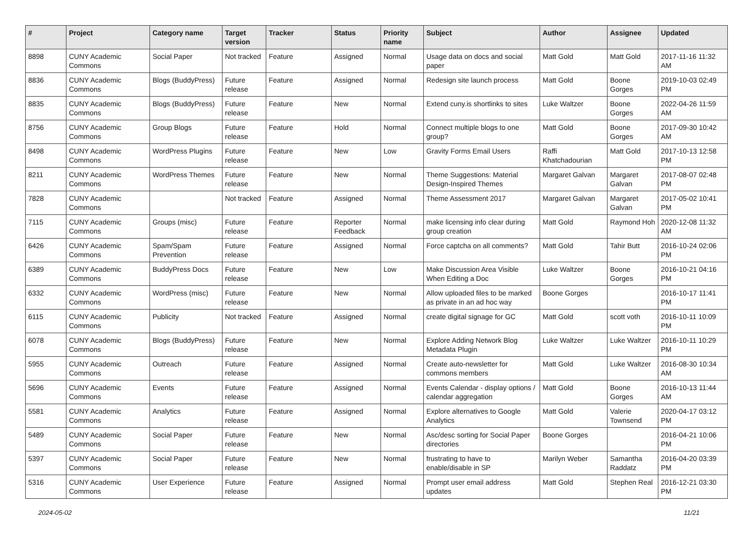| # | Project | Category name | Target version | Tracker | Status | Priority name | Subject | Author | Assignee | Updated |
| --- | --- | --- | --- | --- | --- | --- | --- | --- | --- | --- |
| 8898 | CUNY Academic Commons | Social Paper | Not tracked | Feature | Assigned | Normal | Usage data on docs and social paper | Matt Gold | Matt Gold | 2017-11-16 11:32 AM |
| 8836 | CUNY Academic Commons | Blogs (BuddyPress) | Future release | Feature | Assigned | Normal | Redesign site launch process | Matt Gold | Boone Gorges | 2019-10-03 02:49 PM |
| 8835 | CUNY Academic Commons | Blogs (BuddyPress) | Future release | Feature | New | Normal | Extend cuny.is shortlinks to sites | Luke Waltzer | Boone Gorges | 2022-04-26 11:59 AM |
| 8756 | CUNY Academic Commons | Group Blogs | Future release | Feature | Hold | Normal | Connect multiple blogs to one group? | Matt Gold | Boone Gorges | 2017-09-30 10:42 AM |
| 8498 | CUNY Academic Commons | WordPress Plugins | Future release | Feature | New | Low | Gravity Forms Email Users | Raffi Khatchadourian | Matt Gold | 2017-10-13 12:58 PM |
| 8211 | CUNY Academic Commons | WordPress Themes | Future release | Feature | New | Normal | Theme Suggestions: Material Design-Inspired Themes | Margaret Galvan | Margaret Galvan | 2017-08-07 02:48 PM |
| 7828 | CUNY Academic Commons | | Not tracked | Feature | Assigned | Normal | Theme Assessment 2017 | Margaret Galvan | Margaret Galvan | 2017-05-02 10:41 PM |
| 7115 | CUNY Academic Commons | Groups (misc) | Future release | Feature | Reporter Feedback | Normal | make licensing info clear during group creation | Matt Gold | Raymond Hoh | 2020-12-08 11:32 AM |
| 6426 | CUNY Academic Commons | Spam/Spam Prevention | Future release | Feature | Assigned | Normal | Force captcha on all comments? | Matt Gold | Tahir Butt | 2016-10-24 02:06 PM |
| 6389 | CUNY Academic Commons | BuddyPress Docs | Future release | Feature | New | Low | Make Discussion Area Visible When Editing a Doc | Luke Waltzer | Boone Gorges | 2016-10-21 04:16 PM |
| 6332 | CUNY Academic Commons | WordPress (misc) | Future release | Feature | New | Normal | Allow uploaded files to be marked as private in an ad hoc way | Boone Gorges | | 2016-10-17 11:41 PM |
| 6115 | CUNY Academic Commons | Publicity | Not tracked | Feature | Assigned | Normal | create digital signage for GC | Matt Gold | scott voth | 2016-10-11 10:09 PM |
| 6078 | CUNY Academic Commons | Blogs (BuddyPress) | Future release | Feature | New | Normal | Explore Adding Network Blog Metadata Plugin | Luke Waltzer | Luke Waltzer | 2016-10-11 10:29 PM |
| 5955 | CUNY Academic Commons | Outreach | Future release | Feature | Assigned | Normal | Create auto-newsletter for commons members | Matt Gold | Luke Waltzer | 2016-08-30 10:34 AM |
| 5696 | CUNY Academic Commons | Events | Future release | Feature | Assigned | Normal | Events Calendar - display options / calendar aggregation | Matt Gold | Boone Gorges | 2016-10-13 11:44 AM |
| 5581 | CUNY Academic Commons | Analytics | Future release | Feature | Assigned | Normal | Explore alternatives to Google Analytics | Matt Gold | Valerie Townsend | 2020-04-17 03:12 PM |
| 5489 | CUNY Academic Commons | Social Paper | Future release | Feature | New | Normal | Asc/desc sorting for Social Paper directories | Boone Gorges | | 2016-04-21 10:06 PM |
| 5397 | CUNY Academic Commons | Social Paper | Future release | Feature | New | Normal | frustrating to have to enable/disable in SP | Marilyn Weber | Samantha Raddatz | 2016-04-20 03:39 PM |
| 5316 | CUNY Academic Commons | User Experience | Future release | Feature | Assigned | Normal | Prompt user email address updates | Matt Gold | Stephen Real | 2016-12-21 03:30 PM |
2024-05-02 11/21